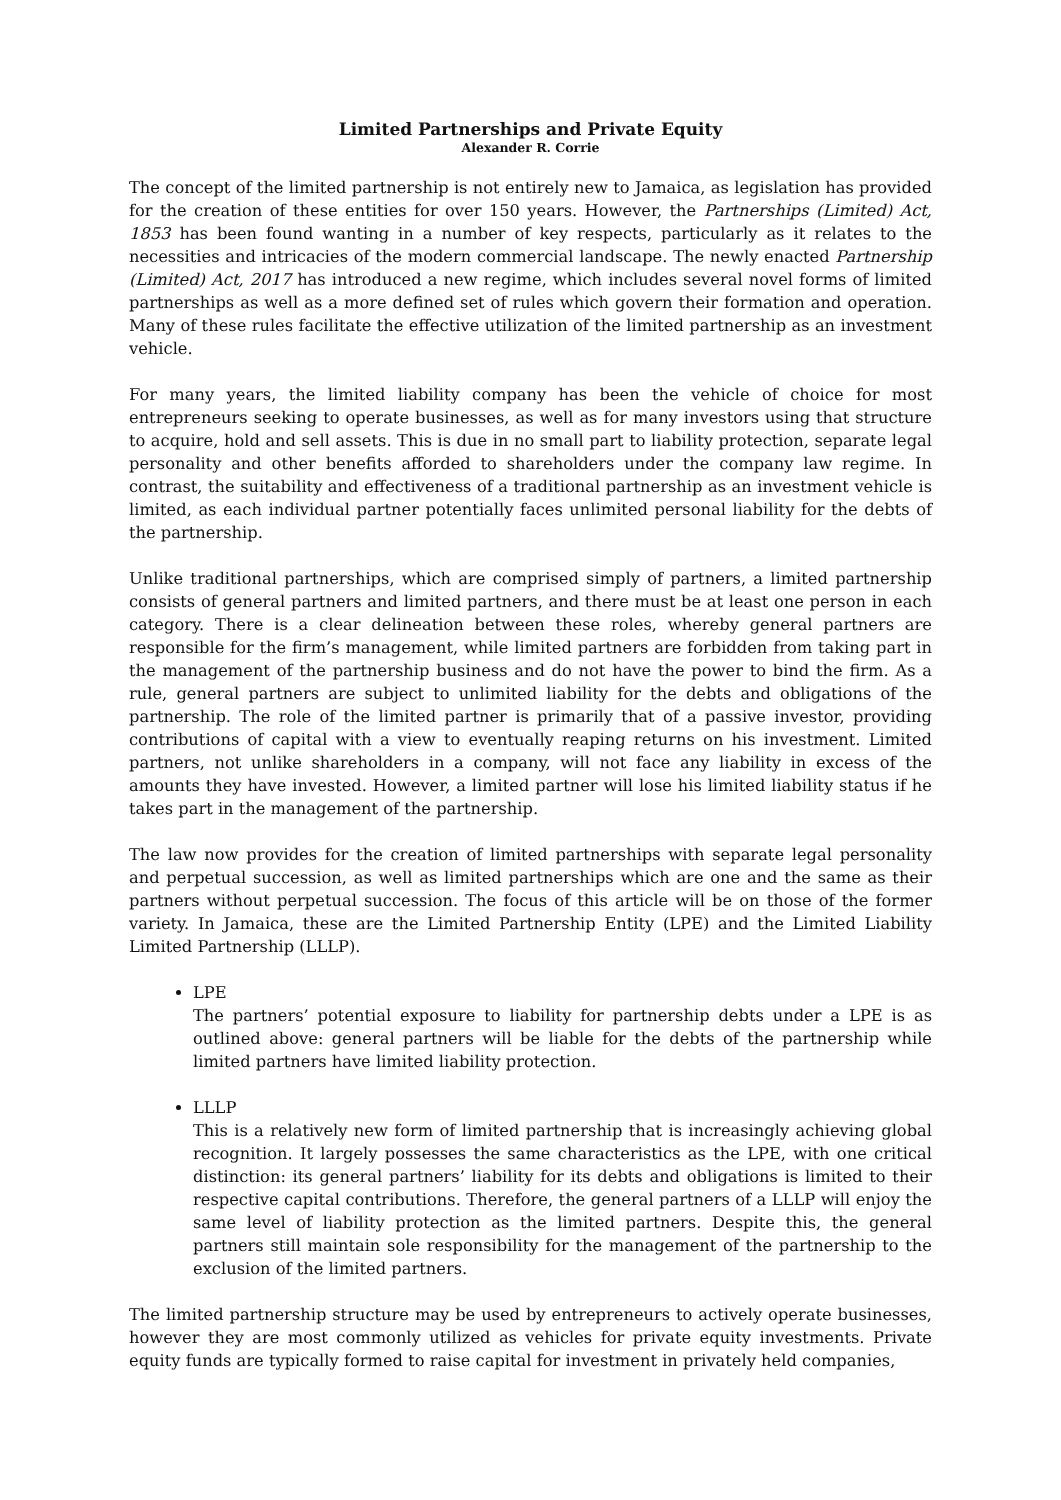Limited Partnerships and Private Equity
Alexander R. Corrie
The concept of the limited partnership is not entirely new to Jamaica, as legislation has provided for the creation of these entities for over 150 years. However, the Partnerships (Limited) Act, 1853 has been found wanting in a number of key respects, particularly as it relates to the necessities and intricacies of the modern commercial landscape. The newly enacted Partnership (Limited) Act, 2017 has introduced a new regime, which includes several novel forms of limited partnerships as well as a more defined set of rules which govern their formation and operation. Many of these rules facilitate the effective utilization of the limited partnership as an investment vehicle.
For many years, the limited liability company has been the vehicle of choice for most entrepreneurs seeking to operate businesses, as well as for many investors using that structure to acquire, hold and sell assets. This is due in no small part to liability protection, separate legal personality and other benefits afforded to shareholders under the company law regime. In contrast, the suitability and effectiveness of a traditional partnership as an investment vehicle is limited, as each individual partner potentially faces unlimited personal liability for the debts of the partnership.
Unlike traditional partnerships, which are comprised simply of partners, a limited partnership consists of general partners and limited partners, and there must be at least one person in each category. There is a clear delineation between these roles, whereby general partners are responsible for the firm’s management, while limited partners are forbidden from taking part in the management of the partnership business and do not have the power to bind the firm. As a rule, general partners are subject to unlimited liability for the debts and obligations of the partnership. The role of the limited partner is primarily that of a passive investor, providing contributions of capital with a view to eventually reaping returns on his investment. Limited partners, not unlike shareholders in a company, will not face any liability in excess of the amounts they have invested. However, a limited partner will lose his limited liability status if he takes part in the management of the partnership.
The law now provides for the creation of limited partnerships with separate legal personality and perpetual succession, as well as limited partnerships which are one and the same as their partners without perpetual succession. The focus of this article will be on those of the former variety. In Jamaica, these are the Limited Partnership Entity (LPE) and the Limited Liability Limited Partnership (LLLP).
LPE
The partners’ potential exposure to liability for partnership debts under a LPE is as outlined above: general partners will be liable for the debts of the partnership while limited partners have limited liability protection.
LLLP
This is a relatively new form of limited partnership that is increasingly achieving global recognition. It largely possesses the same characteristics as the LPE, with one critical distinction: its general partners’ liability for its debts and obligations is limited to their respective capital contributions. Therefore, the general partners of a LLLP will enjoy the same level of liability protection as the limited partners. Despite this, the general partners still maintain sole responsibility for the management of the partnership to the exclusion of the limited partners.
The limited partnership structure may be used by entrepreneurs to actively operate businesses, however they are most commonly utilized as vehicles for private equity investments. Private equity funds are typically formed to raise capital for investment in privately held companies,